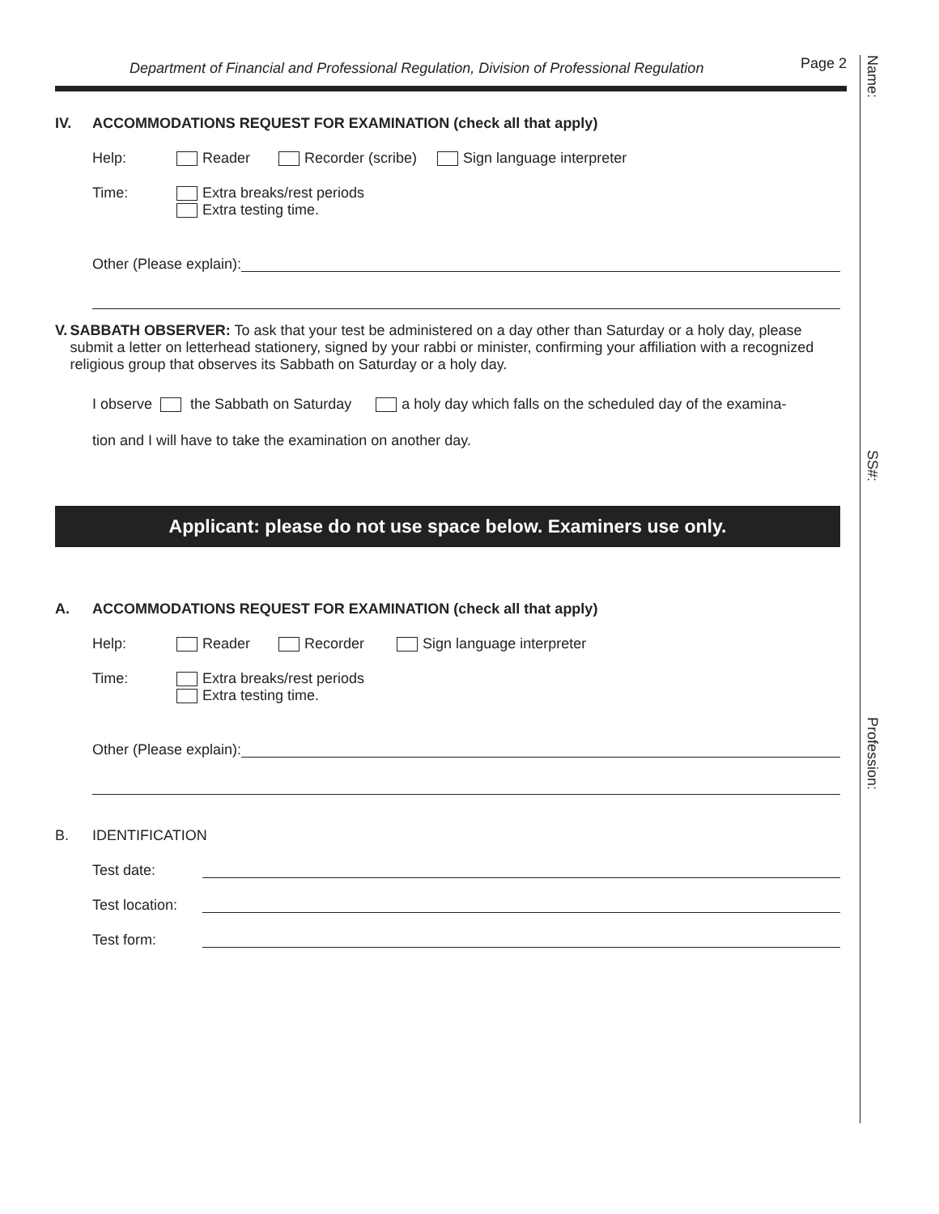Department of Financial and Professional Regulation, Division of Professional Regulation Page 2
Name:
SS#:
Profession:
IV. ACCOMMODATIONS REQUEST FOR EXAMINATION (check all that apply)
Help: Reader Recorder (scribe) Sign language interpreter
Time: Extra breaks/rest periods
Extra testing time.
Other (Please explain):
V. SABBATH OBSERVER: To ask that your test be administered on a day other than Saturday or a holy day, please submit a letter on letterhead stationery, signed by your rabbi or minister, confirming your affiliation with a recognized religious group that observes its Sabbath on Saturday or a holy day.
I observe the Sabbath on Saturday a holy day which falls on the scheduled day of the examina-
tion and I will have to take the examination on another day.
Applicant: please do not use space below. Examiners use only.
A. ACCOMMODATIONS REQUEST FOR EXAMINATION (check all that apply)
Help: Reader Recorder Sign language interpreter
Time: Extra breaks/rest periods
Extra testing time.
Other (Please explain):
B. IDENTIFICATION
Test date:
Test location:
Test form: